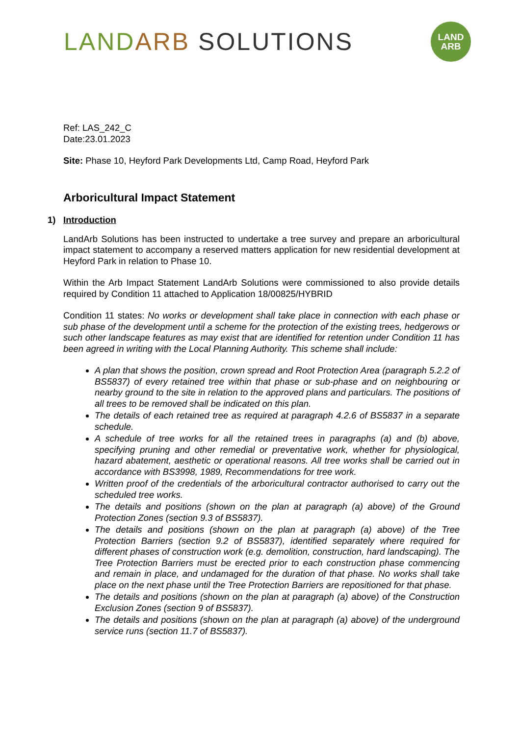LAND ARB SOLUTIONS
LAND
ARB
Ref: LAS_242_C
Date:23.01.2023
Site: Phase 10, Heyford Park Developments Ltd, Camp Road, Heyford Park
Arboricultural Impact Statement
1) Introduction
LandArb Solutions has been instructed to undertake a tree survey and prepare an arboricultural impact statement to accompany a reserved matters application for new residential development at Heyford Park in relation to Phase 10.
Within the Arb Impact Statement LandArb Solutions were commissioned to also provide details required by Condition 11 attached to Application 18/00825/HYBRID
Condition 11 states: No works or development shall take place in connection with each phase or sub phase of the development until a scheme for the protection of the existing trees, hedgerows or such other landscape features as may exist that are identified for retention under Condition 11 has been agreed in writing with the Local Planning Authority. This scheme shall include:
A plan that shows the position, crown spread and Root Protection Area (paragraph 5.2.2 of BS5837) of every retained tree within that phase or sub-phase and on neighbouring or nearby ground to the site in relation to the approved plans and particulars. The positions of all trees to be removed shall be indicated on this plan.
The details of each retained tree as required at paragraph 4.2.6 of BS5837 in a separate schedule.
A schedule of tree works for all the retained trees in paragraphs (a) and (b) above, specifying pruning and other remedial or preventative work, whether for physiological, hazard abatement, aesthetic or operational reasons. All tree works shall be carried out in accordance with BS3998, 1989, Recommendations for tree work.
Written proof of the credentials of the arboricultural contractor authorised to carry out the scheduled tree works.
The details and positions (shown on the plan at paragraph (a) above) of the Ground Protection Zones (section 9.3 of BS5837).
The details and positions (shown on the plan at paragraph (a) above) of the Tree Protection Barriers (section 9.2 of BS5837), identified separately where required for different phases of construction work (e.g. demolition, construction, hard landscaping). The Tree Protection Barriers must be erected prior to each construction phase commencing and remain in place, and undamaged for the duration of that phase. No works shall take place on the next phase until the Tree Protection Barriers are repositioned for that phase.
The details and positions (shown on the plan at paragraph (a) above) of the Construction Exclusion Zones (section 9 of BS5837).
The details and positions (shown on the plan at paragraph (a) above) of the underground service runs (section 11.7 of BS5837).